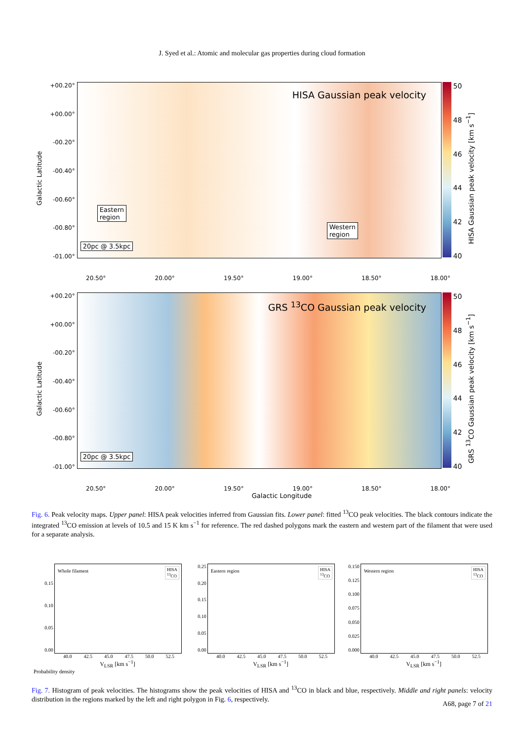J. Syed et al.: Atomic and molecular gas properties during cloud formation
Galactic Latitude
+00.20°
+00.00°
-00.20°
-00.40°
-00.60°
-00.80°
-01.00°
HISA Gaussian peak velocity
Eastern
region
Western
region
20pc @ 3.5kpc
50
48
46
44
42
40
HISA Gaussian peak velocity [km s<sup>−1</sup>]
20.50° 20.00° 19.50° 19.00° 18.50° 18.00°
Galactic Latitude
+00.20°
+00.00°
-00.20°
-00.40°
-00.60°
-00.80°
-01.00°
GRS <sup>13</sup>CO Gaussian peak velocity
20pc @ 3.5kpc
50
48
46
44
42
40
GRS <sup>13</sup>CO Gaussian peak velocity [km s<sup>−1</sup>]
20.50° 20.00° 19.50° 19.00° 18.50° 18.00°
Galactic Longitude
Fig. 6. Peak velocity maps. Upper panel: HISA peak velocities inferred from Gaussian fits. Lower panel: fitted <sup>13</sup>CO peak velocities. The black contours indicate the integrated <sup>13</sup>CO emission at levels of 10.5 and 15 K km s<sup>−1</sup> for reference. The red dashed polygons mark the eastern and western part of the filament that were used for a separate analysis.
0.15
0.10
0.05
0.00
Whole filament HISA
<sup>13</sup>CO
40.0 42.5 45.0 47.5 50.0 52.5
V<sub>LSR</sub> [km s<sup>−1</sup>]
Probability density
0.25
0.20
0.15
0.10
0.05
0.00
Eastern region HISA
<sup>13</sup>CO
40.0 42.5 45.0 47.5 50.0 52.5
V<sub>LSR</sub> [km s<sup>−1</sup>]
0.150
0.125
0.100
0.075
0.050
0.025
0.000
Western region HISA
<sup>13</sup>CO
40.0 42.5 45.0 47.5 50.0 52.5
V<sub>LSR</sub> [km s<sup>−1</sup>]
Fig. 7. Histogram of peak velocities. The histograms show the peak velocities of HISA and <sup>13</sup>CO in black and blue, respectively. Middle and right panels: velocity distribution in the regions marked by the left and right polygon in Fig. 6, respectively.
A68, page 7 of 21